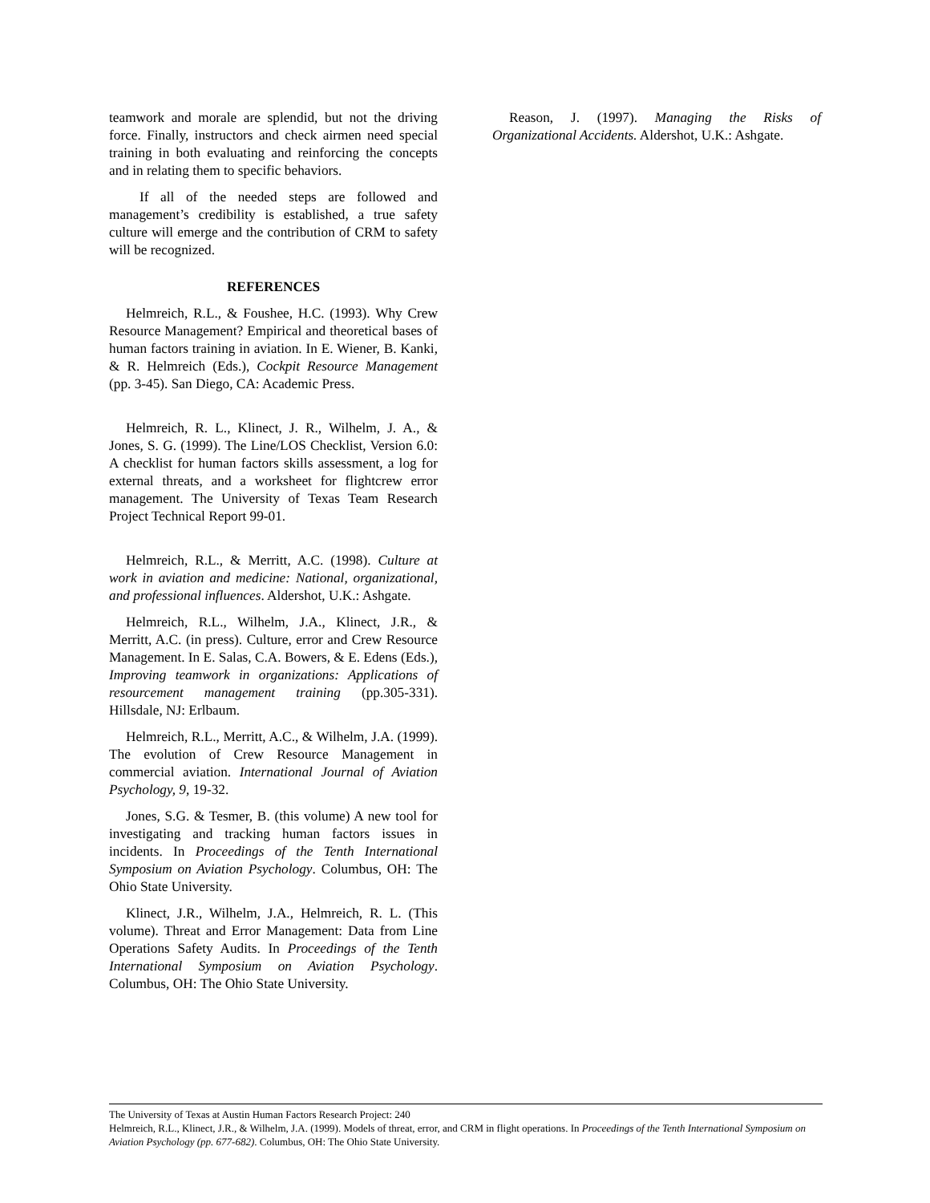teamwork and morale are splendid, but not the driving force. Finally, instructors and check airmen need special training in both evaluating and reinforcing the concepts and in relating them to specific behaviors.
If all of the needed steps are followed and management’s credibility is established, a true safety culture will emerge and the contribution of CRM to safety will be recognized.
REFERENCES
Helmreich, R.L., & Foushee, H.C. (1993). Why Crew Resource Management? Empirical and theoretical bases of human factors training in aviation. In E. Wiener, B. Kanki, & R. Helmreich (Eds.), Cockpit Resource Management (pp. 3-45). San Diego, CA: Academic Press.
Helmreich, R. L., Klinect, J. R., Wilhelm, J. A., & Jones, S. G. (1999). The Line/LOS Checklist, Version 6.0: A checklist for human factors skills assessment, a log for external threats, and a worksheet for flightcrew error management. The University of Texas Team Research Project Technical Report 99-01.
Helmreich, R.L., & Merritt, A.C. (1998). Culture at work in aviation and medicine: National, organizational, and professional influences. Aldershot, U.K.: Ashgate.
Helmreich, R.L., Wilhelm, J.A., Klinect, J.R., & Merritt, A.C. (in press). Culture, error and Crew Resource Management. In E. Salas, C.A. Bowers, & E. Edens (Eds.), Improving teamwork in organizations: Applications of resourcement management training (pp.305-331). Hillsdale, NJ: Erlbaum.
Helmreich, R.L., Merritt, A.C., & Wilhelm, J.A. (1999). The evolution of Crew Resource Management in commercial aviation. International Journal of Aviation Psychology, 9, 19-32.
Jones, S.G. & Tesmer, B. (this volume) A new tool for investigating and tracking human factors issues in incidents. In Proceedings of the Tenth International Symposium on Aviation Psychology. Columbus, OH: The Ohio State University.
Klinect, J.R., Wilhelm, J.A., Helmreich, R. L. (This volume). Threat and Error Management: Data from Line Operations Safety Audits. In Proceedings of the Tenth International Symposium on Aviation Psychology. Columbus, OH: The Ohio State University.
Reason, J. (1997). Managing the Risks of Organizational Accidents. Aldershot, U.K.: Ashgate.
The University of Texas at Austin Human Factors Research Project: 240
Helmreich, R.L., Klinect, J.R., & Wilhelm, J.A. (1999). Models of threat, error, and CRM in flight operations. In Proceedings of the Tenth International Symposium on Aviation Psychology (pp. 677-682). Columbus, OH: The Ohio State University.